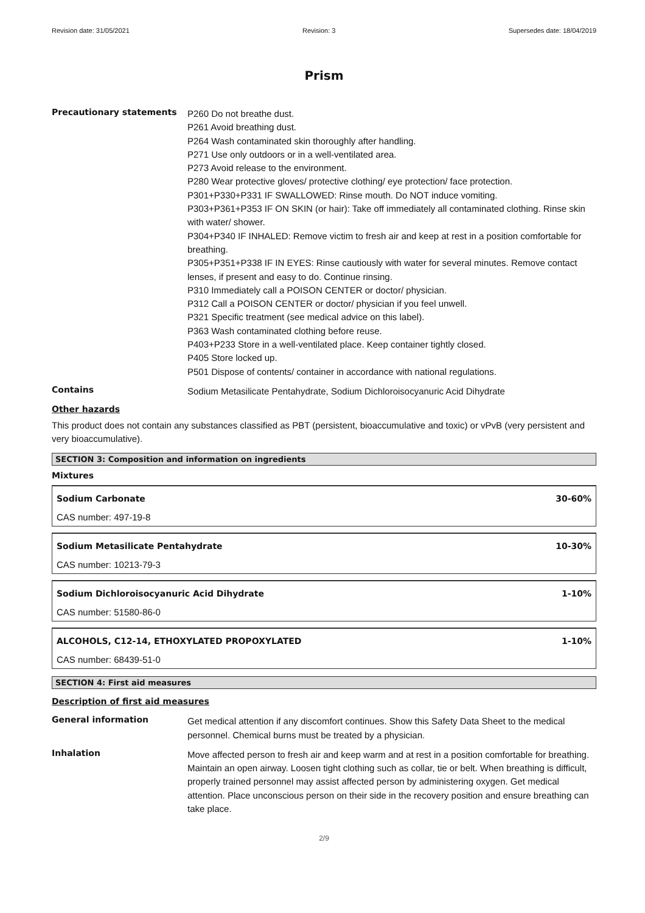Revision date: 31/05/2021 Revision: 3 Supersedes date: 18/04/2019
Prism
Precautionary statements
P260 Do not breathe dust.
P261 Avoid breathing dust.
P264 Wash contaminated skin thoroughly after handling.
P271 Use only outdoors or in a well-ventilated area.
P273 Avoid release to the environment.
P280 Wear protective gloves/ protective clothing/ eye protection/ face protection.
P301+P330+P331 IF SWALLOWED: Rinse mouth. Do NOT induce vomiting.
P303+P361+P353 IF ON SKIN (or hair): Take off immediately all contaminated clothing. Rinse skin with water/ shower.
P304+P340 IF INHALED: Remove victim to fresh air and keep at rest in a position comfortable for breathing.
P305+P351+P338 IF IN EYES: Rinse cautiously with water for several minutes. Remove contact lenses, if present and easy to do. Continue rinsing.
P310 Immediately call a POISON CENTER or doctor/ physician.
P312 Call a POISON CENTER or doctor/ physician if you feel unwell.
P321 Specific treatment (see medical advice on this label).
P363 Wash contaminated clothing before reuse.
P403+P233 Store in a well-ventilated place. Keep container tightly closed.
P405 Store locked up.
P501 Dispose of contents/ container in accordance with national regulations.
Contains
Sodium Metasilicate Pentahydrate, Sodium Dichloroisocyanuric Acid Dihydrate
Other hazards
This product does not contain any substances classified as PBT (persistent, bioaccumulative and toxic) or vPvB (very persistent and very bioaccumulative).
SECTION 3: Composition and information on ingredients
Mixtures
Sodium Carbonate 30-60%
CAS number: 497-19-8
Sodium Metasilicate Pentahydrate 10-30%
CAS number: 10213-79-3
Sodium Dichloroisocyanuric Acid Dihydrate 1-10%
CAS number: 51580-86-0
ALCOHOLS, C12-14, ETHOXYLATED PROPOXYLATED 1-10%
CAS number: 68439-51-0
SECTION 4: First aid measures
Description of first aid measures
General information
Get medical attention if any discomfort continues. Show this Safety Data Sheet to the medical personnel. Chemical burns must be treated by a physician.
Inhalation
Move affected person to fresh air and keep warm and at rest in a position comfortable for breathing. Maintain an open airway. Loosen tight clothing such as collar, tie or belt. When breathing is difficult, properly trained personnel may assist affected person by administering oxygen. Get medical attention. Place unconscious person on their side in the recovery position and ensure breathing can take place.
2/9